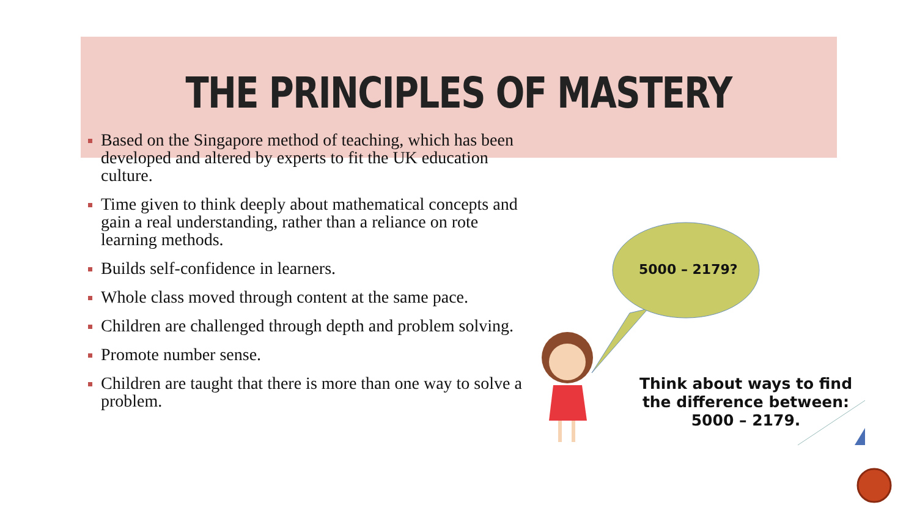THE PRINCIPLES OF MASTERY
Based on the Singapore method of teaching, which has been developed and altered by experts to fit the UK education culture.
Time given to think deeply about mathematical concepts and gain a real understanding, rather than a reliance on rote learning methods.
Builds self-confidence in learners.
Whole class moved through content at the same pace.
Children are challenged through depth and problem solving.
Promote number sense.
Children are taught that there is more than one way to solve a problem.
5000 – 2179?
Think about ways to find the difference between: 5000 – 2179.